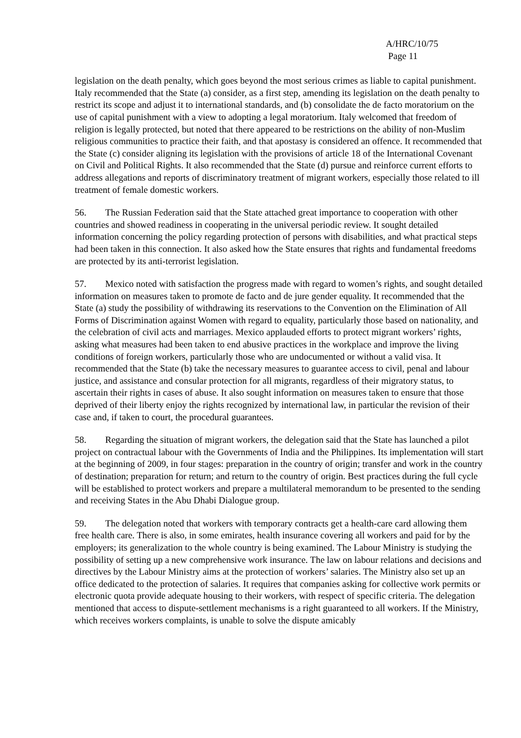A/HRC/10/75
Page 11
legislation on the death penalty, which goes beyond the most serious crimes as liable to capital punishment. Italy recommended that the State (a) consider, as a first step, amending its legislation on the death penalty to restrict its scope and adjust it to international standards, and (b) consolidate the de facto moratorium on the use of capital punishment with a view to adopting a legal moratorium. Italy welcomed that freedom of religion is legally protected, but noted that there appeared to be restrictions on the ability of non-Muslim religious communities to practice their faith, and that apostasy is considered an offence. It recommended that the State (c) consider aligning its legislation with the provisions of article 18 of the International Covenant on Civil and Political Rights. It also recommended that the State (d) pursue and reinforce current efforts to address allegations and reports of discriminatory treatment of migrant workers, especially those related to ill treatment of female domestic workers.
56. The Russian Federation said that the State attached great importance to cooperation with other countries and showed readiness in cooperating in the universal periodic review. It sought detailed information concerning the policy regarding protection of persons with disabilities, and what practical steps had been taken in this connection. It also asked how the State ensures that rights and fundamental freedoms are protected by its anti-terrorist legislation.
57. Mexico noted with satisfaction the progress made with regard to women’s rights, and sought detailed information on measures taken to promote de facto and de jure gender equality. It recommended that the State (a) study the possibility of withdrawing its reservations to the Convention on the Elimination of All Forms of Discrimination against Women with regard to equality, particularly those based on nationality, and the celebration of civil acts and marriages. Mexico applauded efforts to protect migrant workers’ rights, asking what measures had been taken to end abusive practices in the workplace and improve the living conditions of foreign workers, particularly those who are undocumented or without a valid visa. It recommended that the State (b) take the necessary measures to guarantee access to civil, penal and labour justice, and assistance and consular protection for all migrants, regardless of their migratory status, to ascertain their rights in cases of abuse. It also sought information on measures taken to ensure that those deprived of their liberty enjoy the rights recognized by international law, in particular the revision of their case and, if taken to court, the procedural guarantees.
58. Regarding the situation of migrant workers, the delegation said that the State has launched a pilot project on contractual labour with the Governments of India and the Philippines. Its implementation will start at the beginning of 2009, in four stages: preparation in the country of origin; transfer and work in the country of destination; preparation for return; and return to the country of origin. Best practices during the full cycle will be established to protect workers and prepare a multilateral memorandum to be presented to the sending and receiving States in the Abu Dhabi Dialogue group.
59. The delegation noted that workers with temporary contracts get a health-care card allowing them free health care. There is also, in some emirates, health insurance covering all workers and paid for by the employers; its generalization to the whole country is being examined. The Labour Ministry is studying the possibility of setting up a new comprehensive work insurance. The law on labour relations and decisions and directives by the Labour Ministry aims at the protection of workers’ salaries. The Ministry also set up an office dedicated to the protection of salaries. It requires that companies asking for collective work permits or electronic quota provide adequate housing to their workers, with respect of specific criteria. The delegation mentioned that access to dispute-settlement mechanisms is a right guaranteed to all workers. If the Ministry, which receives workers complaints, is unable to solve the dispute amicably